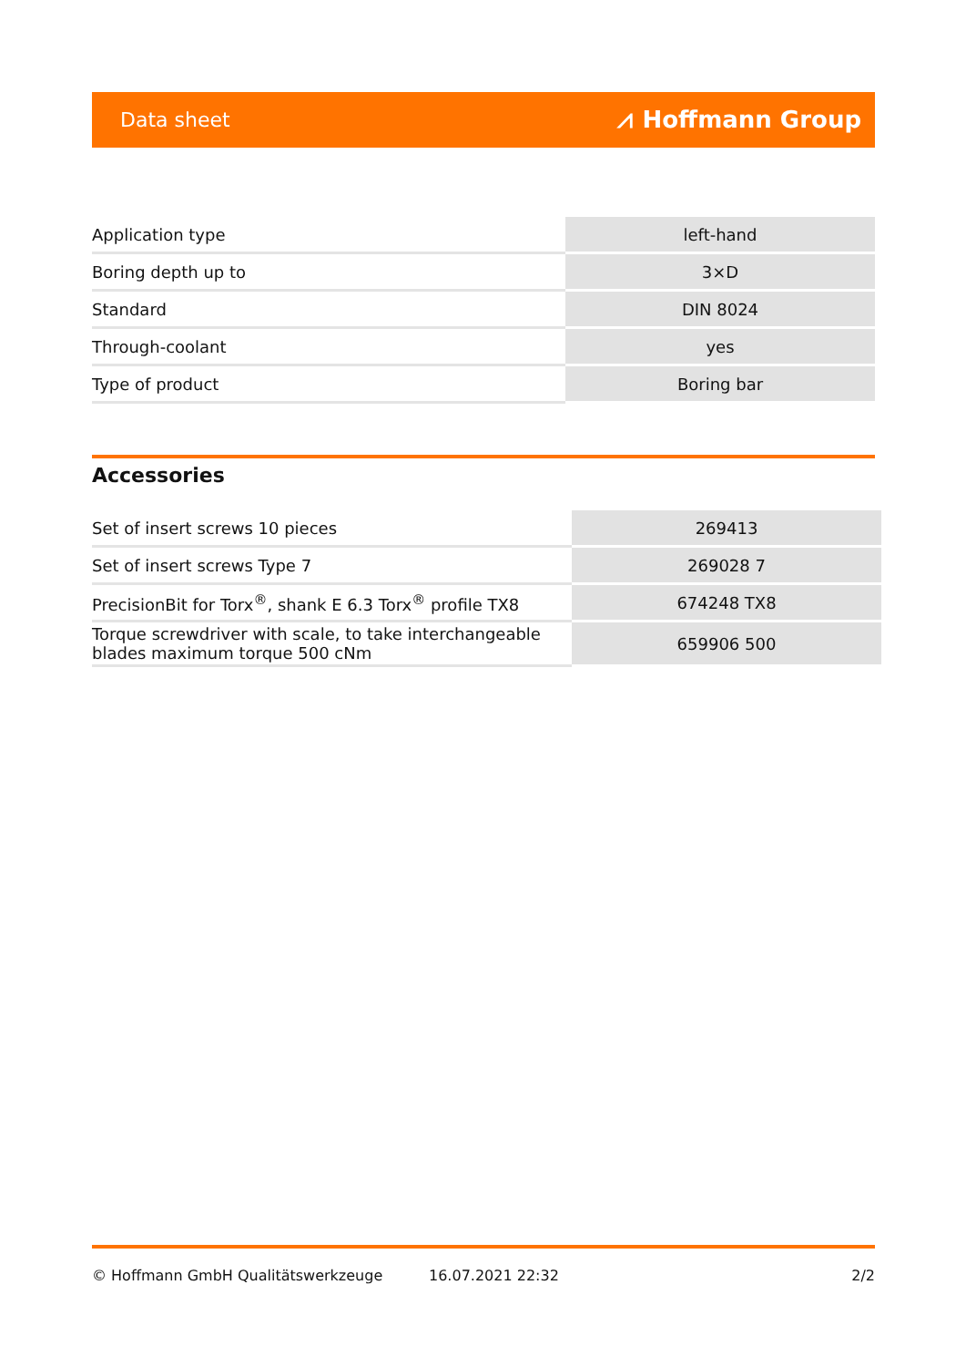Data sheet ⩘ Hoffmann Group
| Application type | left-hand |
| Boring depth up to | 3×D |
| Standard | DIN 8024 |
| Through-coolant | yes |
| Type of product | Boring bar |
Accessories
| Set of insert screws 10 pieces | 269413 |
| Set of insert screws Type 7 | 269028 7 |
| PrecisionBit for Torx<sup>®</sup>, shank E 6.3 Torx<sup>®</sup> profile TX8 | 674248 TX8 |
| Torque screwdriver with scale, to take interchangeable blades maximum torque 500 cNm | 659906 500 |
© Hoffmann GmbH Qualitätswerkzeuge 16.07.2021 22:32 2/2